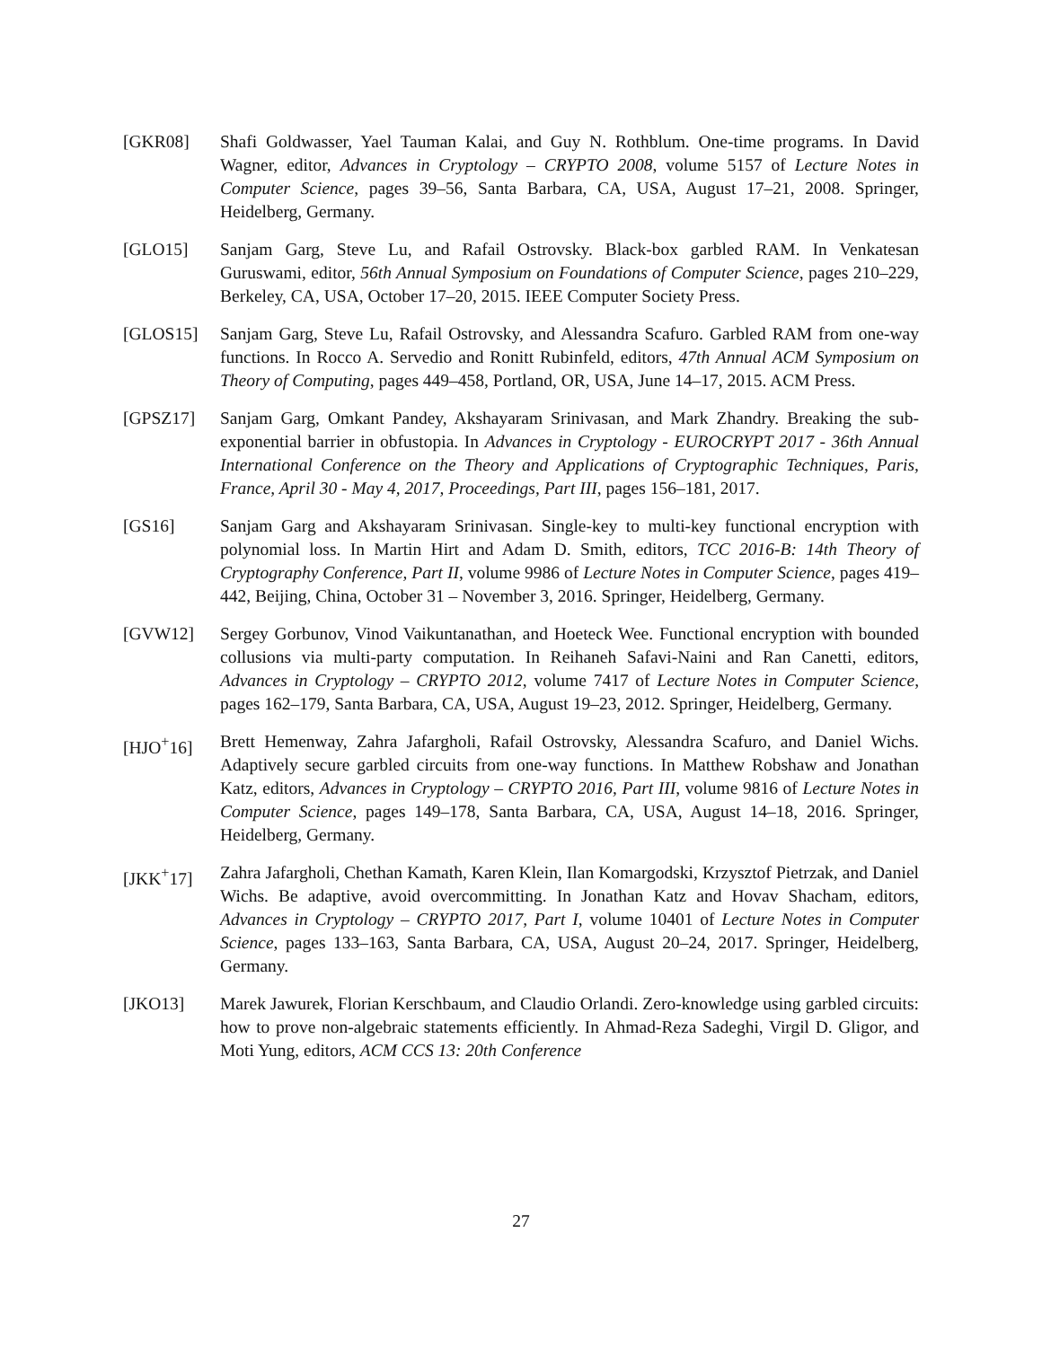[GKR08] Shafi Goldwasser, Yael Tauman Kalai, and Guy N. Rothblum. One-time programs. In David Wagner, editor, Advances in Cryptology – CRYPTO 2008, volume 5157 of Lecture Notes in Computer Science, pages 39–56, Santa Barbara, CA, USA, August 17–21, 2008. Springer, Heidelberg, Germany.
[GLO15] Sanjam Garg, Steve Lu, and Rafail Ostrovsky. Black-box garbled RAM. In Venkatesan Guruswami, editor, 56th Annual Symposium on Foundations of Computer Science, pages 210–229, Berkeley, CA, USA, October 17–20, 2015. IEEE Computer Society Press.
[GLOS15] Sanjam Garg, Steve Lu, Rafail Ostrovsky, and Alessandra Scafuro. Garbled RAM from one-way functions. In Rocco A. Servedio and Ronitt Rubinfeld, editors, 47th Annual ACM Symposium on Theory of Computing, pages 449–458, Portland, OR, USA, June 14–17, 2015. ACM Press.
[GPSZ17] Sanjam Garg, Omkant Pandey, Akshayaram Srinivasan, and Mark Zhandry. Breaking the sub-exponential barrier in obfustopia. In Advances in Cryptology - EUROCRYPT 2017 - 36th Annual International Conference on the Theory and Applications of Cryptographic Techniques, Paris, France, April 30 - May 4, 2017, Proceedings, Part III, pages 156–181, 2017.
[GS16] Sanjam Garg and Akshayaram Srinivasan. Single-key to multi-key functional encryption with polynomial loss. In Martin Hirt and Adam D. Smith, editors, TCC 2016-B: 14th Theory of Cryptography Conference, Part II, volume 9986 of Lecture Notes in Computer Science, pages 419–442, Beijing, China, October 31 – November 3, 2016. Springer, Heidelberg, Germany.
[GVW12] Sergey Gorbunov, Vinod Vaikuntanathan, and Hoeteck Wee. Functional encryption with bounded collusions via multi-party computation. In Reihaneh Safavi-Naini and Ran Canetti, editors, Advances in Cryptology – CRYPTO 2012, volume 7417 of Lecture Notes in Computer Science, pages 162–179, Santa Barbara, CA, USA, August 19–23, 2012. Springer, Heidelberg, Germany.
[HJO<sup>+</sup>16] Brett Hemenway, Zahra Jafargholi, Rafail Ostrovsky, Alessandra Scafuro, and Daniel Wichs. Adaptively secure garbled circuits from one-way functions. In Matthew Robshaw and Jonathan Katz, editors, Advances in Cryptology – CRYPTO 2016, Part III, volume 9816 of Lecture Notes in Computer Science, pages 149–178, Santa Barbara, CA, USA, August 14–18, 2016. Springer, Heidelberg, Germany.
[JKK<sup>+</sup>17] Zahra Jafargholi, Chethan Kamath, Karen Klein, Ilan Komargodski, Krzysztof Pietrzak, and Daniel Wichs. Be adaptive, avoid overcommitting. In Jonathan Katz and Hovav Shacham, editors, Advances in Cryptology – CRYPTO 2017, Part I, volume 10401 of Lecture Notes in Computer Science, pages 133–163, Santa Barbara, CA, USA, August 20–24, 2017. Springer, Heidelberg, Germany.
[JKO13] Marek Jawurek, Florian Kerschbaum, and Claudio Orlandi. Zero-knowledge using garbled circuits: how to prove non-algebraic statements efficiently. In Ahmad-Reza Sadeghi, Virgil D. Gligor, and Moti Yung, editors, ACM CCS 13: 20th Conference
27